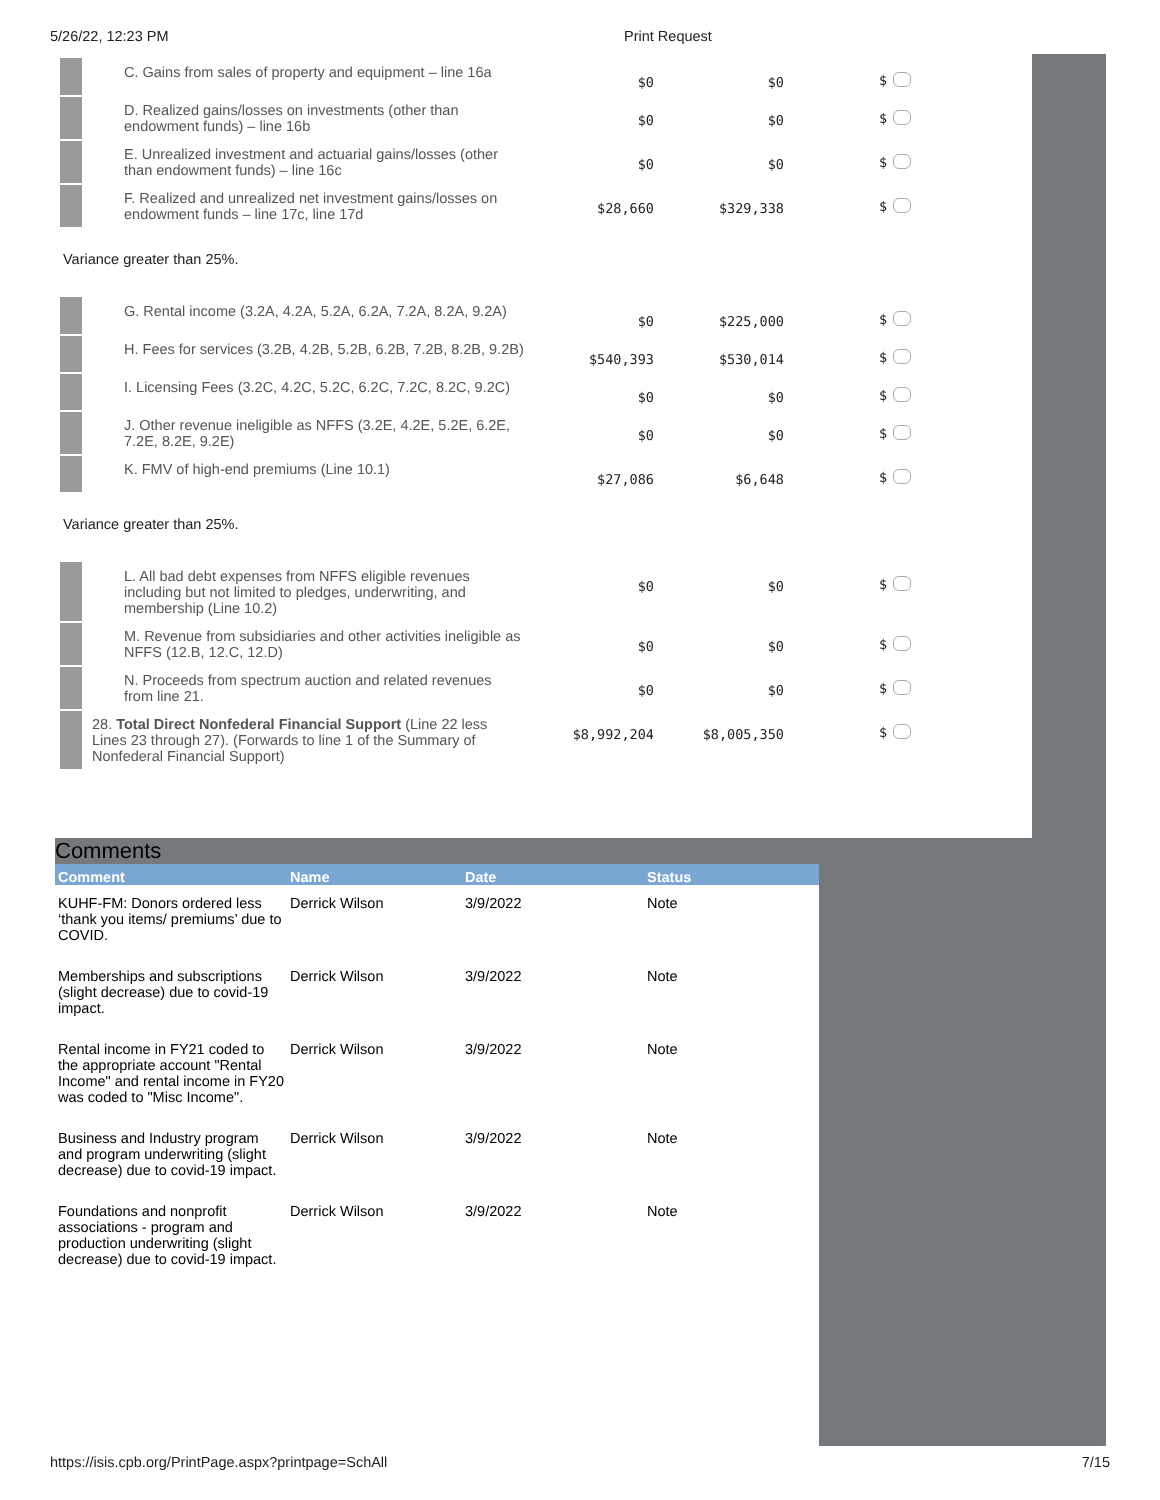5/26/22, 12:23 PM Print Request
| | C. Gains from sales of property and equipment – line 16a | $0 | $0 | $ |
| | D. Realized gains/losses on investments (other than endowment funds) – line 16b | $0 | $0 | $ |
| | E. Unrealized investment and actuarial gains/losses (other than endowment funds) – line 16c | $0 | $0 | $ |
| | F. Realized and unrealized net investment gains/losses on endowment funds – line 17c, line 17d | $28,660 | $329,338 | $ |
Variance greater than 25%.
| | G. Rental income (3.2A, 4.2A, 5.2A, 6.2A, 7.2A, 8.2A, 9.2A) | $0 | $225,000 | $ |
| | H. Fees for services (3.2B, 4.2B, 5.2B, 6.2B, 7.2B, 8.2B, 9.2B) | $540,393 | $530,014 | $ |
| | I. Licensing Fees (3.2C, 4.2C, 5.2C, 6.2C, 7.2C, 8.2C, 9.2C) | $0 | $0 | $ |
| | J. Other revenue ineligible as NFFS (3.2E, 4.2E, 5.2E, 6.2E, 7.2E, 8.2E, 9.2E) | $0 | $0 | $ |
| | K. FMV of high-end premiums (Line 10.1) | $27,086 | $6,648 | $ |
Variance greater than 25%.
| | L. All bad debt expenses from NFFS eligible revenues including but not limited to pledges, underwriting, and membership (Line 10.2) | $0 | $0 | $ |
| | M. Revenue from subsidiaries and other activities ineligible as NFFS (12.B, 12.C, 12.D) | $0 | $0 | $ |
| | N. Proceeds from spectrum auction and related revenues from line 21. | $0 | $0 | $ |
| | 28. Total Direct Nonfederal Financial Support (Line 22 less Lines 23 through 27). (Forwards to line 1 of the Summary of Nonfederal Financial Support) | $8,992,204 | $8,005,350 | $ |
Comments
| Comment | Name | Date | Status |
| --- | --- | --- | --- |
| KUHF-FM: Donors ordered less ‘thank you items/ premiums’ due to COVID. | Derrick Wilson | 3/9/2022 | Note |
| Memberships and subscriptions (slight decrease) due to covid-19 impact. | Derrick Wilson | 3/9/2022 | Note |
| Rental income in FY21 coded to the appropriate account "Rental Income" and rental income in FY20 was coded to "Misc Income". | Derrick Wilson | 3/9/2022 | Note |
| Business and Industry program and program underwriting (slight decrease) due to covid-19 impact. | Derrick Wilson | 3/9/2022 | Note |
| Foundations and nonprofit associations - program and production underwriting (slight decrease) due to covid-19 impact. | Derrick Wilson | 3/9/2022 | Note |
https://isis.cpb.org/PrintPage.aspx?printpage=SchAll 7/15